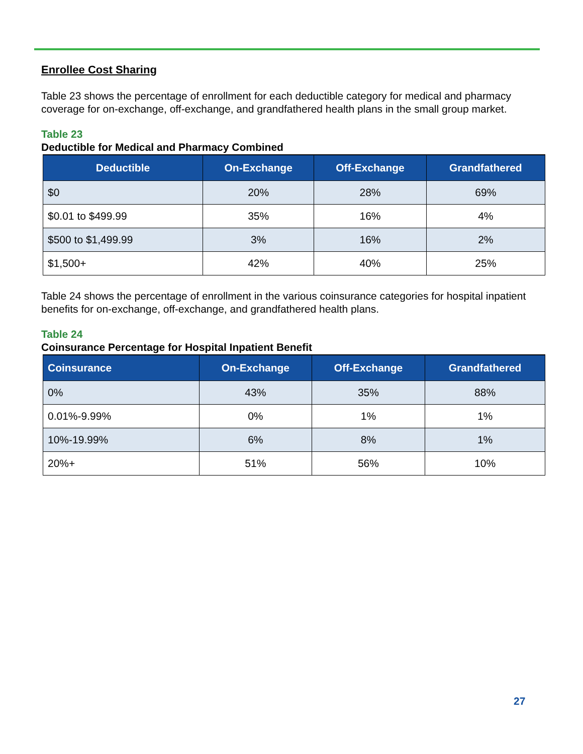Enrollee Cost Sharing
Table 23 shows the percentage of enrollment for each deductible category for medical and pharmacy coverage for on-exchange, off-exchange, and grandfathered health plans in the small group market.
Table 23
Deductible for Medical and Pharmacy Combined
| Deductible | On-Exchange | Off-Exchange | Grandfathered |
| --- | --- | --- | --- |
| $0 | 20% | 28% | 69% |
| $0.01 to $499.99 | 35% | 16% | 4% |
| $500 to $1,499.99 | 3% | 16% | 2% |
| $1,500+ | 42% | 40% | 25% |
Table 24 shows the percentage of enrollment in the various coinsurance categories for hospital inpatient benefits for on-exchange, off-exchange, and grandfathered health plans.
Table 24
Coinsurance Percentage for Hospital Inpatient Benefit
| Coinsurance | On-Exchange | Off-Exchange | Grandfathered |
| --- | --- | --- | --- |
| 0% | 43% | 35% | 88% |
| 0.01%-9.99% | 0% | 1% | 1% |
| 10%-19.99% | 6% | 8% | 1% |
| 20%+ | 51% | 56% | 10% |
27